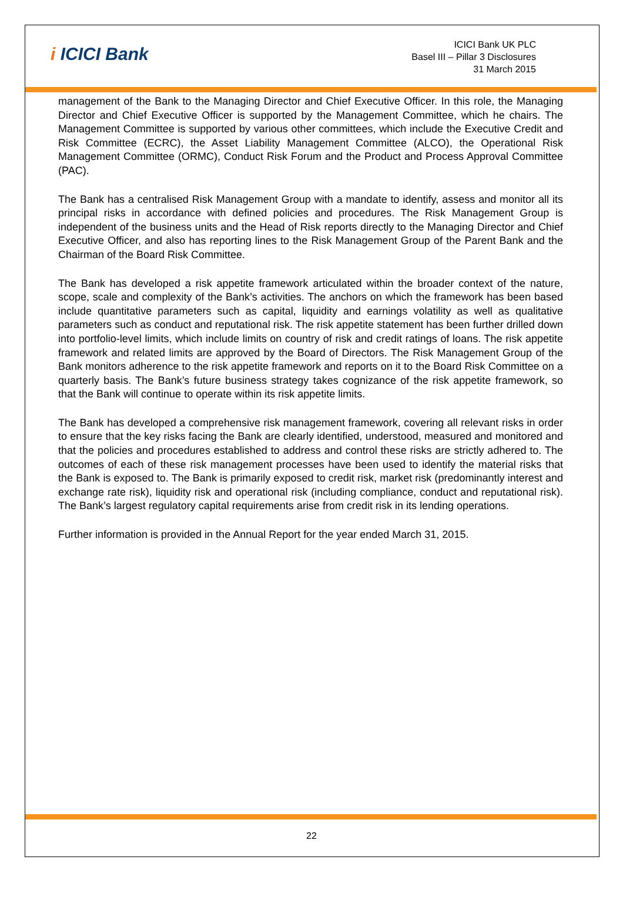i ICICI Bank
ICICI Bank UK PLC
Basel III – Pillar 3 Disclosures
31 March 2015
management of the Bank to the Managing Director and Chief Executive Officer. In this role, the Managing Director and Chief Executive Officer is supported by the Management Committee, which he chairs. The Management Committee is supported by various other committees, which include the Executive Credit and Risk Committee (ECRC), the Asset Liability Management Committee (ALCO), the Operational Risk Management Committee (ORMC), Conduct Risk Forum and the Product and Process Approval Committee (PAC).
The Bank has a centralised Risk Management Group with a mandate to identify, assess and monitor all its principal risks in accordance with defined policies and procedures. The Risk Management Group is independent of the business units and the Head of Risk reports directly to the Managing Director and Chief Executive Officer, and also has reporting lines to the Risk Management Group of the Parent Bank and the Chairman of the Board Risk Committee.
The Bank has developed a risk appetite framework articulated within the broader context of the nature, scope, scale and complexity of the Bank’s activities. The anchors on which the framework has been based include quantitative parameters such as capital, liquidity and earnings volatility as well as qualitative parameters such as conduct and reputational risk. The risk appetite statement has been further drilled down into portfolio-level limits, which include limits on country of risk and credit ratings of loans. The risk appetite framework and related limits are approved by the Board of Directors. The Risk Management Group of the Bank monitors adherence to the risk appetite framework and reports on it to the Board Risk Committee on a quarterly basis. The Bank’s future business strategy takes cognizance of the risk appetite framework, so that the Bank will continue to operate within its risk appetite limits.
The Bank has developed a comprehensive risk management framework, covering all relevant risks in order to ensure that the key risks facing the Bank are clearly identified, understood, measured and monitored and that the policies and procedures established to address and control these risks are strictly adhered to. The outcomes of each of these risk management processes have been used to identify the material risks that the Bank is exposed to. The Bank is primarily exposed to credit risk, market risk (predominantly interest and exchange rate risk), liquidity risk and operational risk (including compliance, conduct and reputational risk). The Bank’s largest regulatory capital requirements arise from credit risk in its lending operations.
Further information is provided in the Annual Report for the year ended March 31, 2015.
22